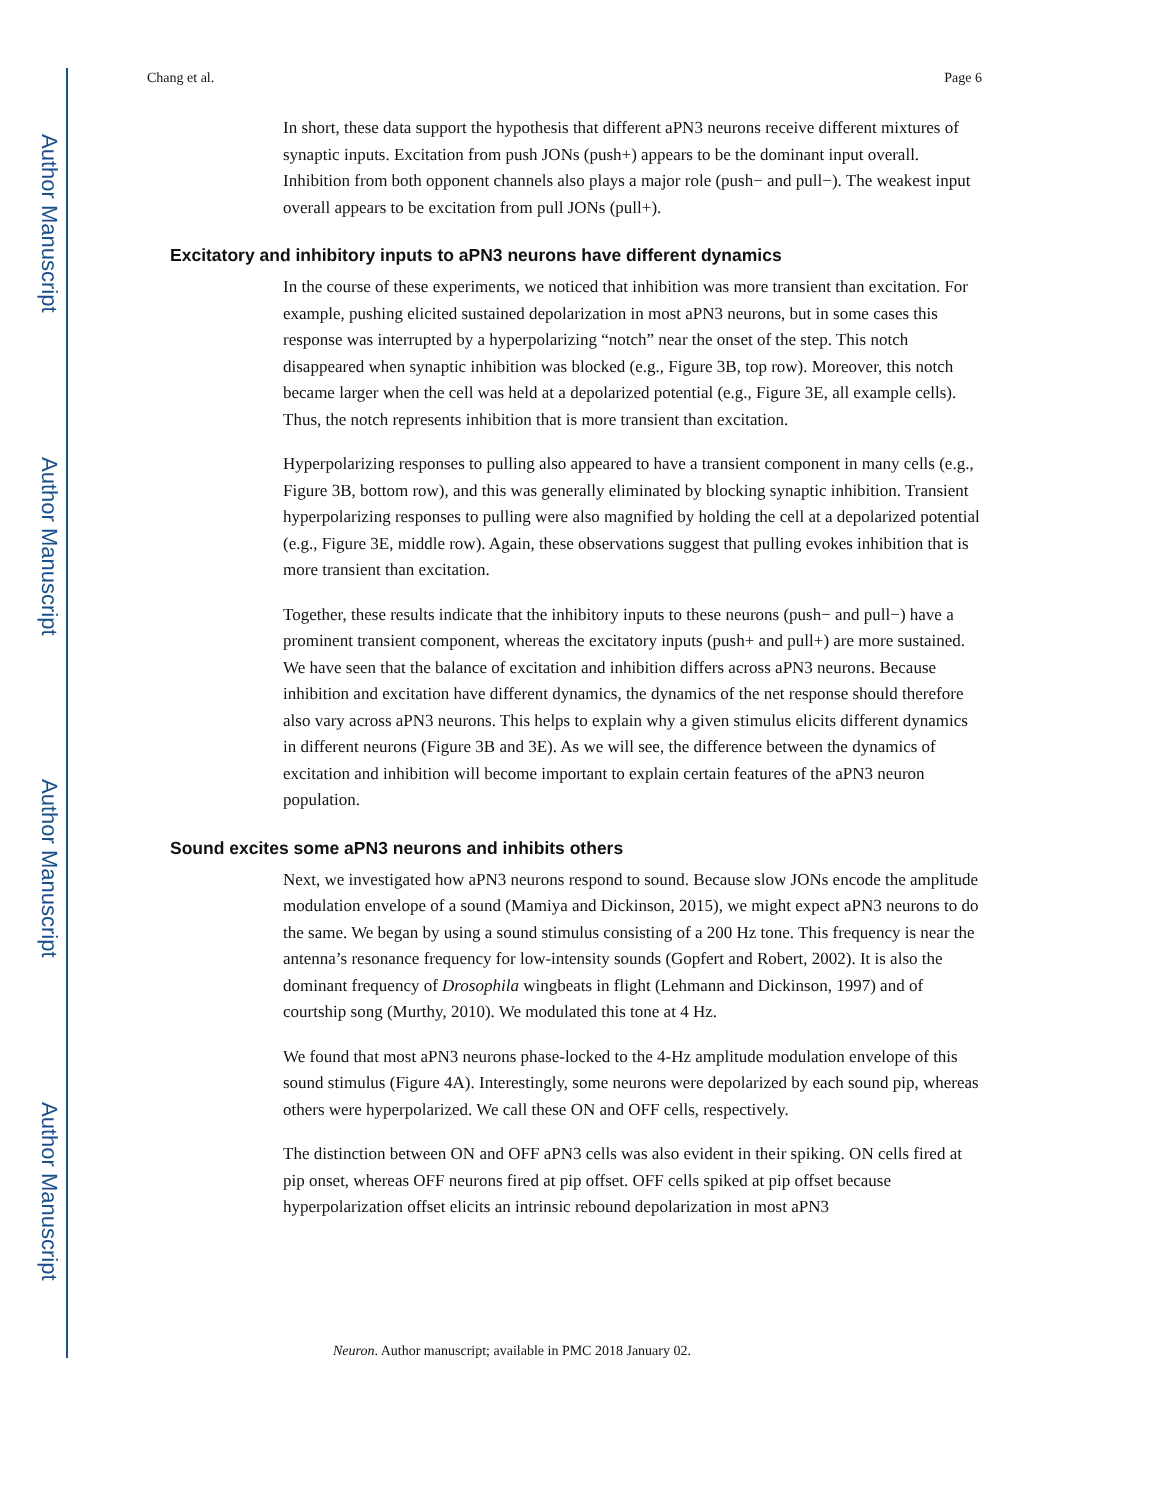Author Manuscript
Author Manuscript
Author Manuscript
Author Manuscript
Chang et al. Page 6
In short, these data support the hypothesis that different aPN3 neurons receive different mixtures of synaptic inputs. Excitation from push JONs (push+) appears to be the dominant input overall. Inhibition from both opponent channels also plays a major role (push− and pull−). The weakest input overall appears to be excitation from pull JONs (pull+).
Excitatory and inhibitory inputs to aPN3 neurons have different dynamics
In the course of these experiments, we noticed that inhibition was more transient than excitation. For example, pushing elicited sustained depolarization in most aPN3 neurons, but in some cases this response was interrupted by a hyperpolarizing “notch” near the onset of the step. This notch disappeared when synaptic inhibition was blocked (e.g., Figure 3B, top row). Moreover, this notch became larger when the cell was held at a depolarized potential (e.g., Figure 3E, all example cells). Thus, the notch represents inhibition that is more transient than excitation.
Hyperpolarizing responses to pulling also appeared to have a transient component in many cells (e.g., Figure 3B, bottom row), and this was generally eliminated by blocking synaptic inhibition. Transient hyperpolarizing responses to pulling were also magnified by holding the cell at a depolarized potential (e.g., Figure 3E, middle row). Again, these observations suggest that pulling evokes inhibition that is more transient than excitation.
Together, these results indicate that the inhibitory inputs to these neurons (push− and pull−) have a prominent transient component, whereas the excitatory inputs (push+ and pull+) are more sustained. We have seen that the balance of excitation and inhibition differs across aPN3 neurons. Because inhibition and excitation have different dynamics, the dynamics of the net response should therefore also vary across aPN3 neurons. This helps to explain why a given stimulus elicits different dynamics in different neurons (Figure 3B and 3E). As we will see, the difference between the dynamics of excitation and inhibition will become important to explain certain features of the aPN3 neuron population.
Sound excites some aPN3 neurons and inhibits others
Next, we investigated how aPN3 neurons respond to sound. Because slow JONs encode the amplitude modulation envelope of a sound (Mamiya and Dickinson, 2015), we might expect aPN3 neurons to do the same. We began by using a sound stimulus consisting of a 200 Hz tone. This frequency is near the antenna’s resonance frequency for low-intensity sounds (Gopfert and Robert, 2002). It is also the dominant frequency of Drosophila wingbeats in flight (Lehmann and Dickinson, 1997) and of courtship song (Murthy, 2010). We modulated this tone at 4 Hz.
We found that most aPN3 neurons phase-locked to the 4-Hz amplitude modulation envelope of this sound stimulus (Figure 4A). Interestingly, some neurons were depolarized by each sound pip, whereas others were hyperpolarized. We call these ON and OFF cells, respectively.
The distinction between ON and OFF aPN3 cells was also evident in their spiking. ON cells fired at pip onset, whereas OFF neurons fired at pip offset. OFF cells spiked at pip offset because hyperpolarization offset elicits an intrinsic rebound depolarization in most aPN3
Neuron. Author manuscript; available in PMC 2018 January 02.